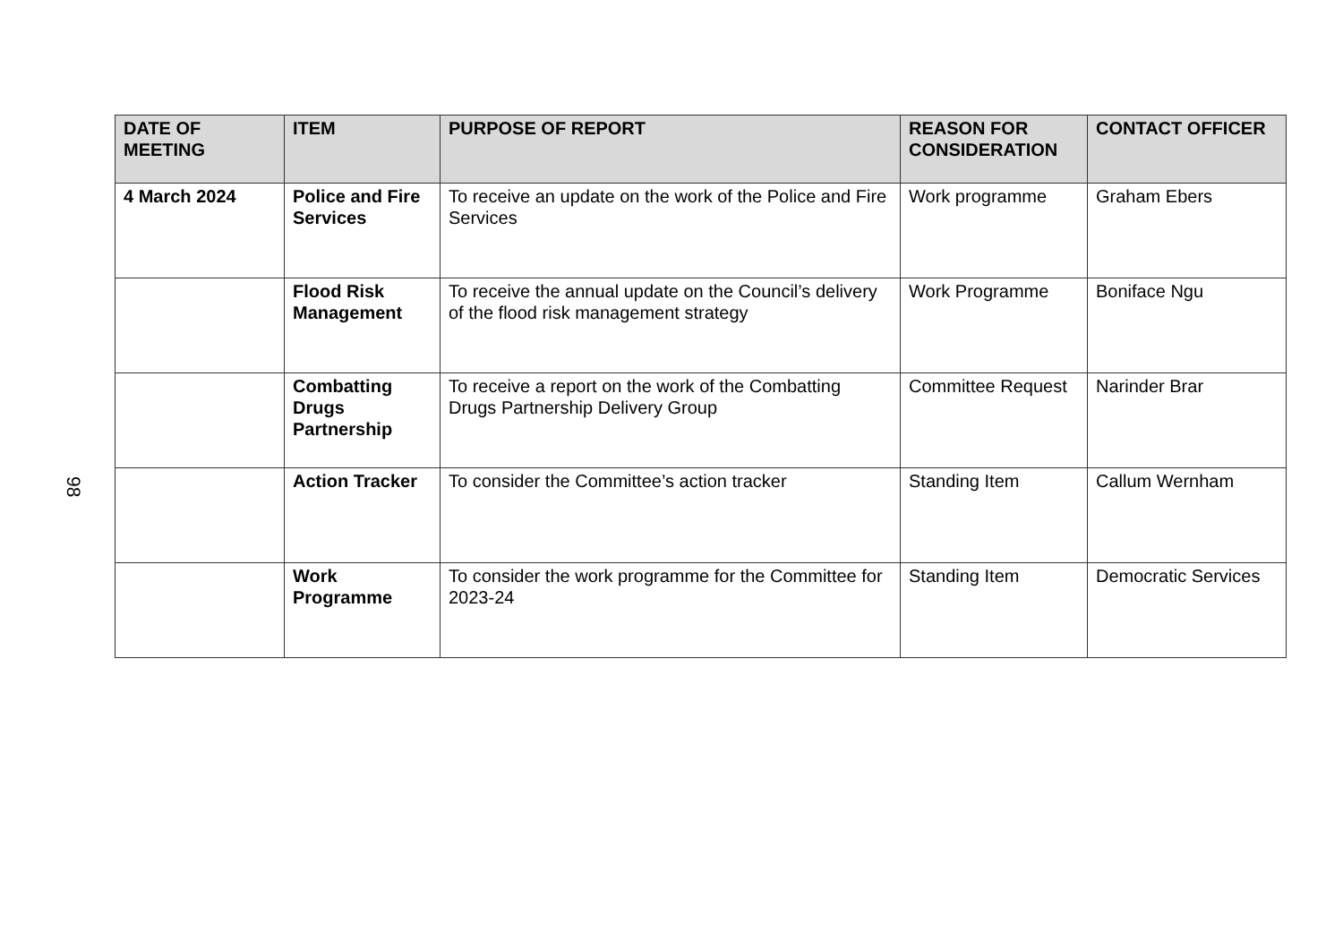98
| DATE OF MEETING | ITEM | PURPOSE OF REPORT | REASON FOR CONSIDERATION | CONTACT OFFICER |
| --- | --- | --- | --- | --- |
| 4 March 2024 | Police and Fire Services | To receive an update on the work of the Police and Fire Services | Work programme | Graham Ebers |
| | Flood Risk Management | To receive the annual update on the Council’s delivery of the flood risk management strategy | Work Programme | Boniface Ngu |
| | Combatting Drugs Partnership | To receive a report on the work of the Combatting Drugs Partnership Delivery Group | Committee Request | Narinder Brar |
| | Action Tracker | To consider the Committee’s action tracker | Standing Item | Callum Wernham |
| | Work Programme | To consider the work programme for the Committee for 2023-24 | Standing Item | Democratic Services |